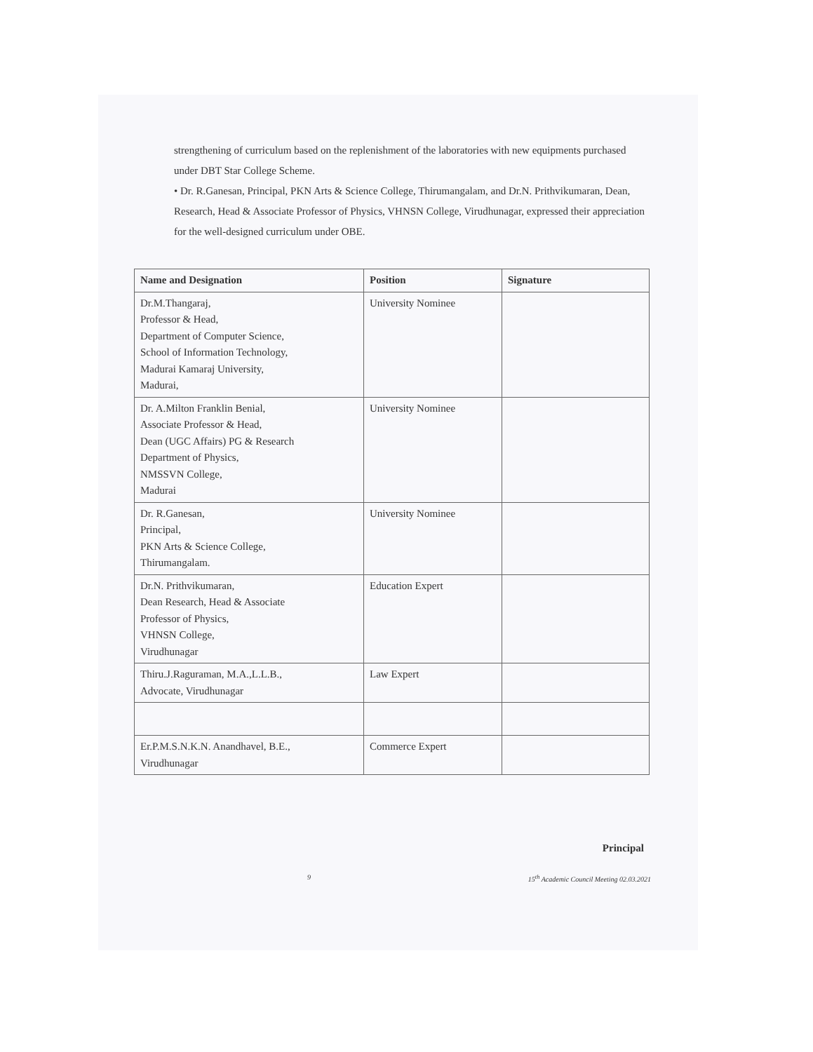strengthening of curriculum based on the replenishment of the laboratories with new equipments purchased under DBT Star College Scheme.
• Dr. R.Ganesan, Principal, PKN Arts & Science College, Thirumangalam, and Dr.N. Prithvikumaran, Dean, Research, Head & Associate Professor of Physics, VHNSN College, Virudhunagar, expressed their appreciation for the well-designed curriculum under OBE.
| Name and Designation | Position | Signature |
| --- | --- | --- |
| Dr.M.Thangaraj, Professor & Head, Department of Computer Science, School of Information Technology, Madurai Kamaraj University, Madurai, | University Nominee | |
| Dr. A.Milton Franklin Benial, Associate Professor & Head, Dean (UGC Affairs) PG & Research Department of Physics, NMSSVN College, Madurai | University Nominee | |
| Dr. R.Ganesan, Principal, PKN Arts & Science College, Thirumangalam. | University Nominee | |
| Dr.N. Prithvikumaran, Dean Research, Head & Associate Professor of Physics, VHNSN College, Virudhunagar | Education Expert | |
| Thiru.J.Raguraman, M.A.,L.L.B., Advocate, Virudhunagar | Law Expert | |
| Er.P.M.S.N.K.N. Anandhavel, B.E., Virudhunagar | Commerce Expert | |
Principal
9 15<sup>th</sup> Academic Council Meeting 02.03.2021